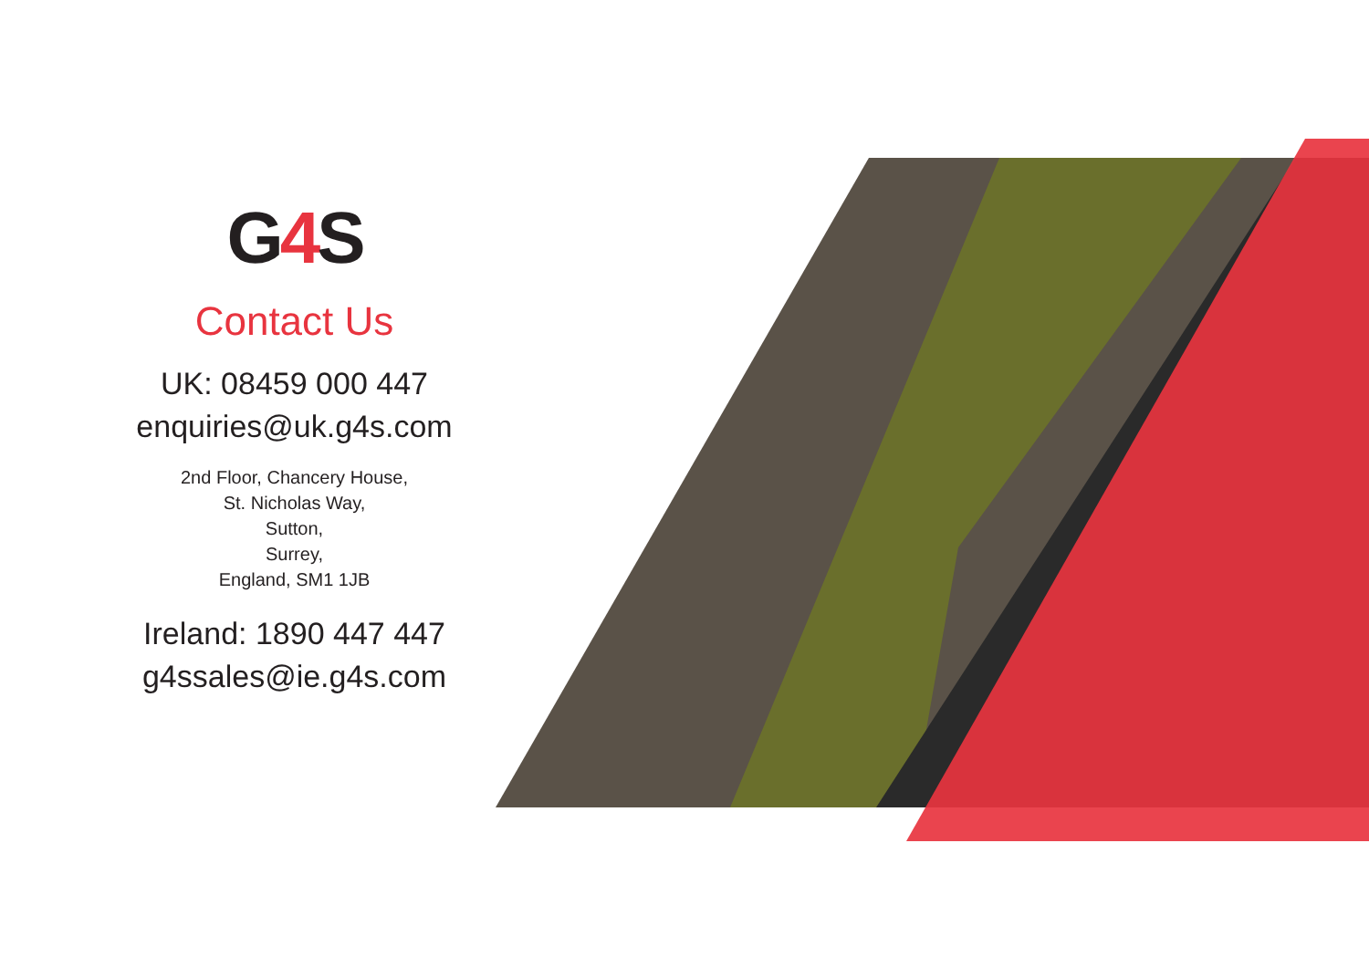G4 S
Contact Us
UK: 08459 000 447
enquiries@uk.g4s.com
2nd Floor, Chancery House,
St. Nicholas Way,
Sutton,
Surrey,
England, SM1 1JB
Ireland: 1890 447 447
g4ssales@ie.g4s.com